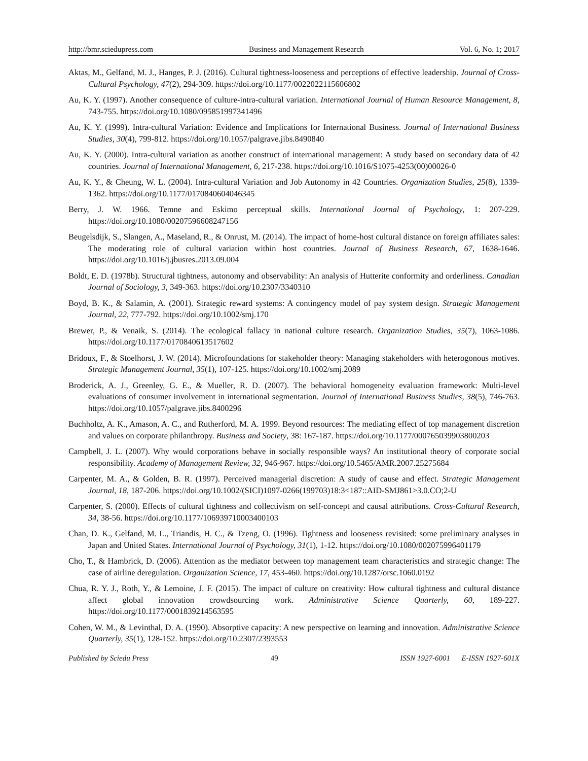http://bmr.sciedupress.com Business and Management Research Vol. 6, No. 1; 2017
Aktas, M., Gelfand, M. J., Hanges, P. J. (2016). Cultural tightness-looseness and perceptions of effective leadership. Journal of Cross-Cultural Psychology, 47(2), 294-309. https://doi.org/10.1177/0022022115606802
Au, K. Y. (1997). Another consequence of culture-intra-cultural variation. International Journal of Human Resource Management, 8, 743-755. https://doi.org/10.1080/095851997341496
Au, K. Y. (1999). Intra-cultural Variation: Evidence and Implications for International Business. Journal of International Business Studies, 30(4), 799-812. https://doi.org/10.1057/palgrave.jibs.8490840
Au, K. Y. (2000). Intra-cultural variation as another construct of international management: A study based on secondary data of 42 countries. Journal of International Management, 6, 217-238. https://doi.org/10.1016/S1075-4253(00)00026-0
Au, K. Y., & Cheung, W. L. (2004). Intra-cultural Variation and Job Autonomy in 42 Countries. Organization Studies, 25(8), 1339-1362. https://doi.org/10.1177/0170840604046345
Berry, J. W. 1966. Temne and Eskimo perceptual skills. International Journal of Psychology, 1: 207-229. https://doi.org/10.1080/00207596608247156
Beugelsdijk, S., Slangen, A., Maseland, R., & Onrust, M. (2014). The impact of home-host cultural distance on foreign affiliates sales: The moderating role of cultural variation within host countries. Journal of Business Research, 67, 1638-1646. https://doi.org/10.1016/j.jbusres.2013.09.004
Boldt, E. D. (1978b). Structural tightness, autonomy and observability: An analysis of Hutterite conformity and orderliness. Canadian Journal of Sociology, 3, 349-363. https://doi.org/10.2307/3340310
Boyd, B. K., & Salamin, A. (2001). Strategic reward systems: A contingency model of pay system design. Strategic Management Journal, 22, 777-792. https://doi.org/10.1002/smj.170
Brewer, P., & Venaik, S. (2014). The ecological fallacy in national culture research. Organization Studies, 35(7), 1063-1086. https://doi.org/10.1177/0170840613517602
Bridoux, F., & Stoelhorst, J. W. (2014). Microfoundations for stakeholder theory: Managing stakeholders with heterogonous motives. Strategic Management Journal, 35(1), 107-125. https://doi.org/10.1002/smj.2089
Broderick, A. J., Greenley, G. E., & Mueller, R. D. (2007). The behavioral homogeneity evaluation framework: Multi-level evaluations of consumer involvement in international segmentation. Journal of International Business Studies, 38(5), 746-763. https://doi.org/10.1057/palgrave.jibs.8400296
Buchholtz, A. K., Amason, A. C., and Rutherford, M. A. 1999. Beyond resources: The mediating effect of top management discretion and values on corporate philanthropy. Business and Society, 38: 167-187. https://doi.org/10.1177/000765039903800203
Campbell, J. L. (2007). Why would corporations behave in socially responsible ways? An institutional theory of corporate social responsibility. Academy of Management Review, 32, 946-967. https://doi.org/10.5465/AMR.2007.25275684
Carpenter, M. A., & Golden, B. R. (1997). Perceived managerial discretion: A study of cause and effect. Strategic Management Journal, 18, 187-206. https://doi.org/10.1002/(SICI)1097-0266(199703)18:3<187::AID-SMJ861>3.0.CO;2-U
Carpenter, S. (2000). Effects of cultural tightness and collectivism on self-concept and causal attributions. Cross-Cultural Research, 34, 38-56. https://doi.org/10.1177/106939710003400103
Chan, D. K., Gelfand, M. L., Triandis, H. C., & Tzeng, O. (1996). Tightness and looseness revisited: some preliminary analyses in Japan and United States. International Journal of Psychology, 31(1), 1-12. https://doi.org/10.1080/002075996401179
Cho, T., & Hambrick, D. (2006). Attention as the mediator between top management team characteristics and strategic change: The case of airline deregulation. Organization Science, 17, 453-460. https://doi.org/10.1287/orsc.1060.0192
Chua, R. Y. J., Roth, Y., & Lemoine, J. F. (2015). The impact of culture on creativity: How cultural tightness and cultural distance affect global innovation crowdsourcing work. Administrative Science Quarterly, 60, 189-227. https://doi.org/10.1177/0001839214563595
Cohen, W. M., & Levinthal, D. A. (1990). Absorptive capacity: A new perspective on learning and innovation. Administrative Science Quarterly, 35(1), 128-152. https://doi.org/10.2307/2393553
Published by Sciedu Press 49 ISSN 1927-6001 E-ISSN 1927-601X